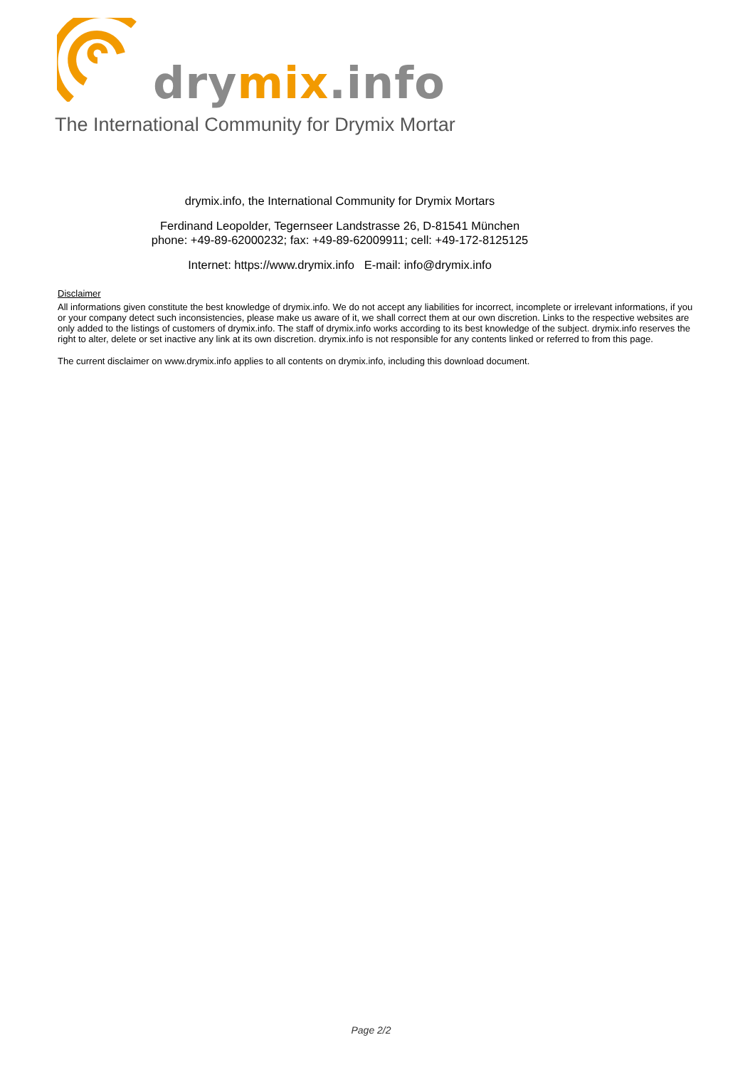drymix.info
The International Community for Drymix Mortar
drymix.info, the International Community for Drymix Mortars
Ferdinand Leopolder, Tegernseer Landstrasse 26, D-81541 München
phone: +49-89-62000232; fax: +49-89-62009911; cell: +49-172-8125125
Internet: https://www.drymix.info E-mail: info@drymix.info
Disclaimer
All informations given constitute the best knowledge of drymix.info. We do not accept any liabilities for incorrect, incomplete or irrelevant informations, if you or your company detect such inconsistencies, please make us aware of it, we shall correct them at our own discretion. Links to the respective websites are only added to the listings of customers of drymix.info. The staff of drymix.info works according to its best knowledge of the subject. drymix.info reserves the right to alter, delete or set inactive any link at its own discretion. drymix.info is not responsible for any contents linked or referred to from this page.
The current disclaimer on www.drymix.info applies to all contents on drymix.info, including this download document.
Page 2/2